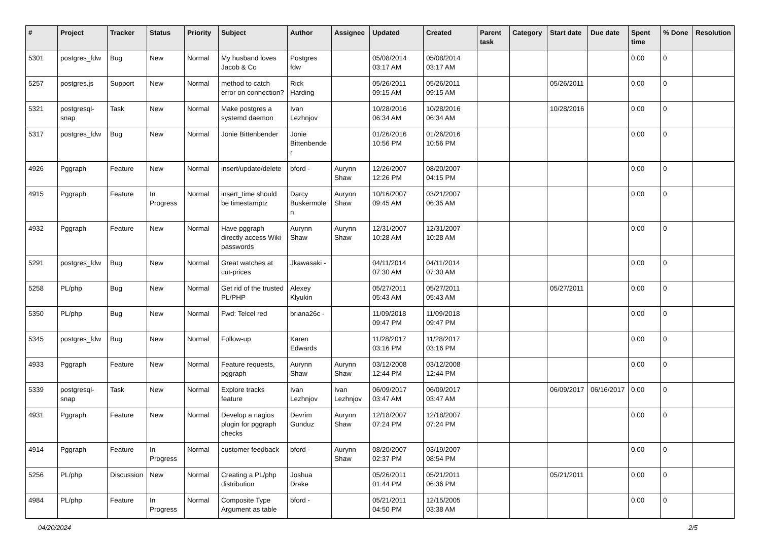| # | Project | Tracker | Status | Priority | Subject | Author | Assignee | Updated | Created | Parent task | Category | Start date | Due date | Spent time | % Done | Resolution |
| --- | --- | --- | --- | --- | --- | --- | --- | --- | --- | --- | --- | --- | --- | --- | --- | --- |
| 5301 | postgres_fdw | Bug | New | Normal | My husband loves Jacob & Co | Postgres fdw | | 05/08/2014 03:17 AM | 05/08/2014 03:17 AM | | | | | 0.00 | 0 | |
| 5257 | postgres.js | Support | New | Normal | method to catch error on connection? | Rick Harding | | 05/26/2011 09:15 AM | 05/26/2011 09:15 AM | | | 05/26/2011 | | 0.00 | 0 | |
| 5321 | postgresql-snap | Task | New | Normal | Make postgres a systemd daemon | Ivan Lezhnjov | | 10/28/2016 06:34 AM | 10/28/2016 06:34 AM | | | 10/28/2016 | | 0.00 | 0 | |
| 5317 | postgres_fdw | Bug | New | Normal | Jonie Bittenbender | Jonie Bittenbender | | 01/26/2016 10:56 PM | 01/26/2016 10:56 PM | | | | | 0.00 | 0 | |
| 4926 | Pggraph | Feature | New | Normal | insert/update/delete | bford - | Aurynn Shaw | 12/26/2007 12:26 PM | 08/20/2007 04:15 PM | | | | | 0.00 | 0 | |
| 4915 | Pggraph | Feature | In Progress | Normal | insert_time should be timestamptz | Darcy Buskermolen | Aurynn Shaw | 10/16/2007 09:45 AM | 03/21/2007 06:35 AM | | | | | 0.00 | 0 | |
| 4932 | Pggraph | Feature | New | Normal | Have pggraph directly access Wiki passwords | Aurynn Shaw | Aurynn Shaw | 12/31/2007 10:28 AM | 12/31/2007 10:28 AM | | | | | 0.00 | 0 | |
| 5291 | postgres_fdw | Bug | New | Normal | Great watches at cut-prices | Jkawasaki - | | 04/11/2014 07:30 AM | 04/11/2014 07:30 AM | | | | | 0.00 | 0 | |
| 5258 | PL/php | Bug | New | Normal | Get rid of the trusted PL/PHP | Alexey Klyukin | | 05/27/2011 05:43 AM | 05/27/2011 05:43 AM | | | 05/27/2011 | | 0.00 | 0 | |
| 5350 | PL/php | Bug | New | Normal | Fwd: Telcel red | briana26c - | | 11/09/2018 09:47 PM | 11/09/2018 09:47 PM | | | | | 0.00 | 0 | |
| 5345 | postgres_fdw | Bug | New | Normal | Follow-up | Karen Edwards | | 11/28/2017 03:16 PM | 11/28/2017 03:16 PM | | | | | 0.00 | 0 | |
| 4933 | Pggraph | Feature | New | Normal | Feature requests, pggraph | Aurynn Shaw | Aurynn Shaw | 03/12/2008 12:44 PM | 03/12/2008 12:44 PM | | | | | 0.00 | 0 | |
| 5339 | postgresql-snap | Task | New | Normal | Explore tracks feature | Ivan Lezhnjov | Ivan Lezhnjov | 06/09/2017 03:47 AM | 06/09/2017 03:47 AM | | | 06/09/2017 | 06/16/2017 | 0.00 | 0 | |
| 4931 | Pggraph | Feature | New | Normal | Develop a nagios plugin for pggraph checks | Devrim Gunduz | Aurynn Shaw | 12/18/2007 07:24 PM | 12/18/2007 07:24 PM | | | | | 0.00 | 0 | |
| 4914 | Pggraph | Feature | In Progress | Normal | customer feedback | bford - | Aurynn Shaw | 08/20/2007 02:37 PM | 03/19/2007 08:54 PM | | | | | 0.00 | 0 | |
| 5256 | PL/php | Discussion | New | Normal | Creating a PL/php distribution | Joshua Drake | | 05/26/2011 01:44 PM | 05/21/2011 06:36 PM | | | 05/21/2011 | | 0.00 | 0 | |
| 4984 | PL/php | Feature | In Progress | Normal | Composite Type Argument as table | bford - | | 05/21/2011 04:50 PM | 12/15/2005 03:38 AM | | | | | 0.00 | 0 | |
04/20/2024 2/5